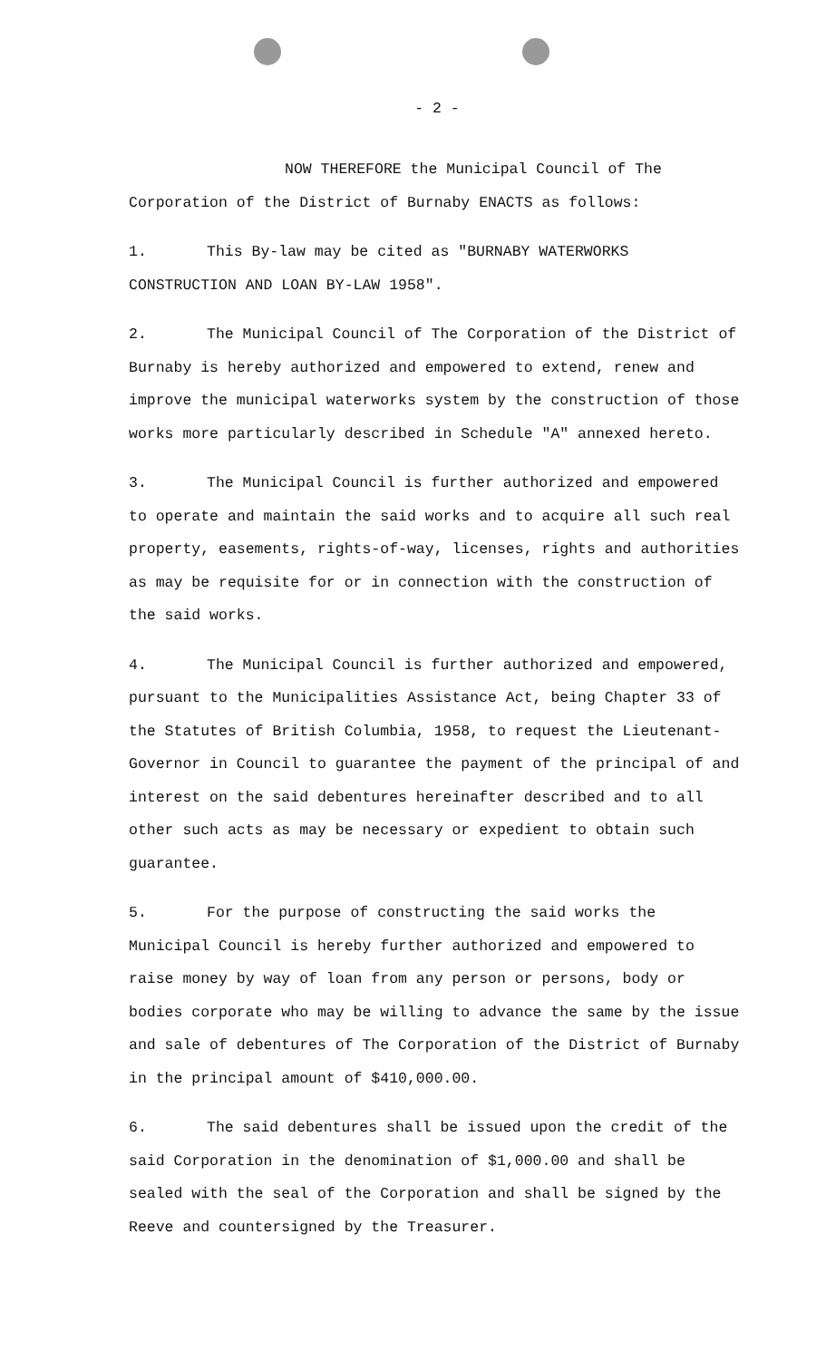- 2 -
NOW THEREFORE the Municipal Council of The Corporation of the District of Burnaby ENACTS as follows:
1. This By-law may be cited as "BURNABY WATERWORKS CONSTRUCTION AND LOAN BY-LAW 1958".
2. The Municipal Council of The Corporation of the District of Burnaby is hereby authorized and empowered to extend, renew and improve the municipal waterworks system by the construction of those works more particularly described in Schedule "A" annexed hereto.
3. The Municipal Council is further authorized and empowered to operate and maintain the said works and to acquire all such real property, easements, rights-of-way, licenses, rights and authorities as may be requisite for or in connection with the construction of the said works.
4. The Municipal Council is further authorized and empowered, pursuant to the Municipalities Assistance Act, being Chapter 33 of the Statutes of British Columbia, 1958, to request the Lieutenant-Governor in Council to guarantee the payment of the principal of and interest on the said debentures hereinafter described and to all other such acts as may be necessary or expedient to obtain such guarantee.
5. For the purpose of constructing the said works the Municipal Council is hereby further authorized and empowered to raise money by way of loan from any person or persons, body or bodies corporate who may be willing to advance the same by the issue and sale of debentures of The Corporation of the District of Burnaby in the principal amount of $410,000.00.
6. The said debentures shall be issued upon the credit of the said Corporation in the denomination of $1,000.00 and shall be sealed with the seal of the Corporation and shall be signed by the Reeve and countersigned by the Treasurer.